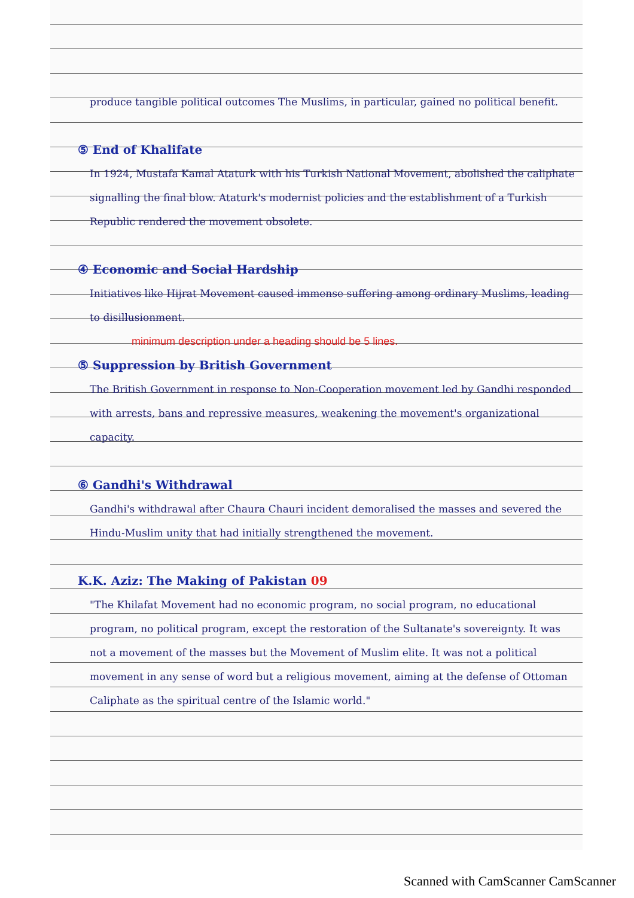produce tangible political outcomes The Muslims, in particular, gained no political benefit.
⑤ End of Khalifate
In 1924, Mustafa Kamal Ataturk with his Turkish National Movement, abolished the caliphate signalling the final blow. Ataturk's modernist policies and the establishment of a Turkish Republic rendered the movement obsolete.
④ Economic and Social Hardship
Initiatives like Hijrat Movement caused immense suffering among ordinary Muslims, leading to disillusionment.
minimum description under a heading should be 5 lines.
⑤ Suppression by British Government
The British Government in response to Non-Cooperation movement led by Gandhi responded with arrests, bans and repressive measures, weakening the movement's organizational capacity.
⑥ Gandhi's Withdrawal
Gandhi's withdrawal after Chaura Chauri incident demoralised the masses and severed the Hindu-Muslim unity that had initially strengthened the movement.
K.K. Aziz: The Making of Pakistan 09
"The Khilafat Movement had no economic program, no social program, no educational program, no political program, except the restoration of the Sultanate's sovereignty. It was not a movement of the masses but the Movement of Muslim elite. It was not a political movement in any sense of word but a religious movement, aiming at the defense of Ottoman Caliphate as the spiritual centre of the Islamic world."
Scanned with CamScanner CamScanner